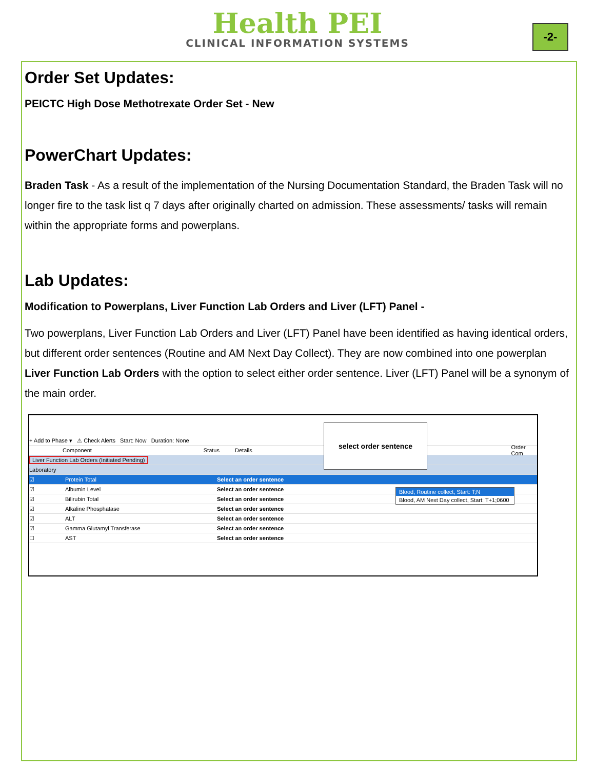Health PEI
CLINICAL INFORMATION SYSTEMS
-2-
Order Set Updates:
PEICTC High Dose Methotrexate Order Set - New
PowerChart Updates:
Braden Task - As a result of the implementation of the Nursing Documentation Standard, the Braden Task will no longer fire to the task list q 7 days after originally charted on admission. These assessments/ tasks will remain within the appropriate forms and powerplans.
Lab Updates:
Modification to Powerplans, Liver Function Lab Orders and Liver (LFT) Panel -
Two powerplans, Liver Function Lab Orders and Liver (LFT) Panel have been identified as having identical orders, but different order sentences (Routine and AM Next Day Collect). They are now combined into one powerplan Liver Function Lab Orders with the option to select either order sentence. Liver (LFT) Panel will be a synonym of the main order.
+ Add to Phase ▾ ⚠ Check Alerts Start: Now Duration: None
Component Status Details Order Com
Liver Function Lab Orders (Initiated Pending)
Laboratory
☑ Protein Total Select an order sentence
☑ Albumin Level Select an order sentence
☑ Bilirubin Total Select an order sentence
☑ Alkaline Phosphatase Select an order sentence
☑ ALT Select an order sentence
☑ Gamma Glutamyl Transferase Select an order sentence
☐ AST Select an order sentence
select order sentence
Blood, Routine collect, Start: T;N
Blood, AM Next Day collect, Start: T+1;0600